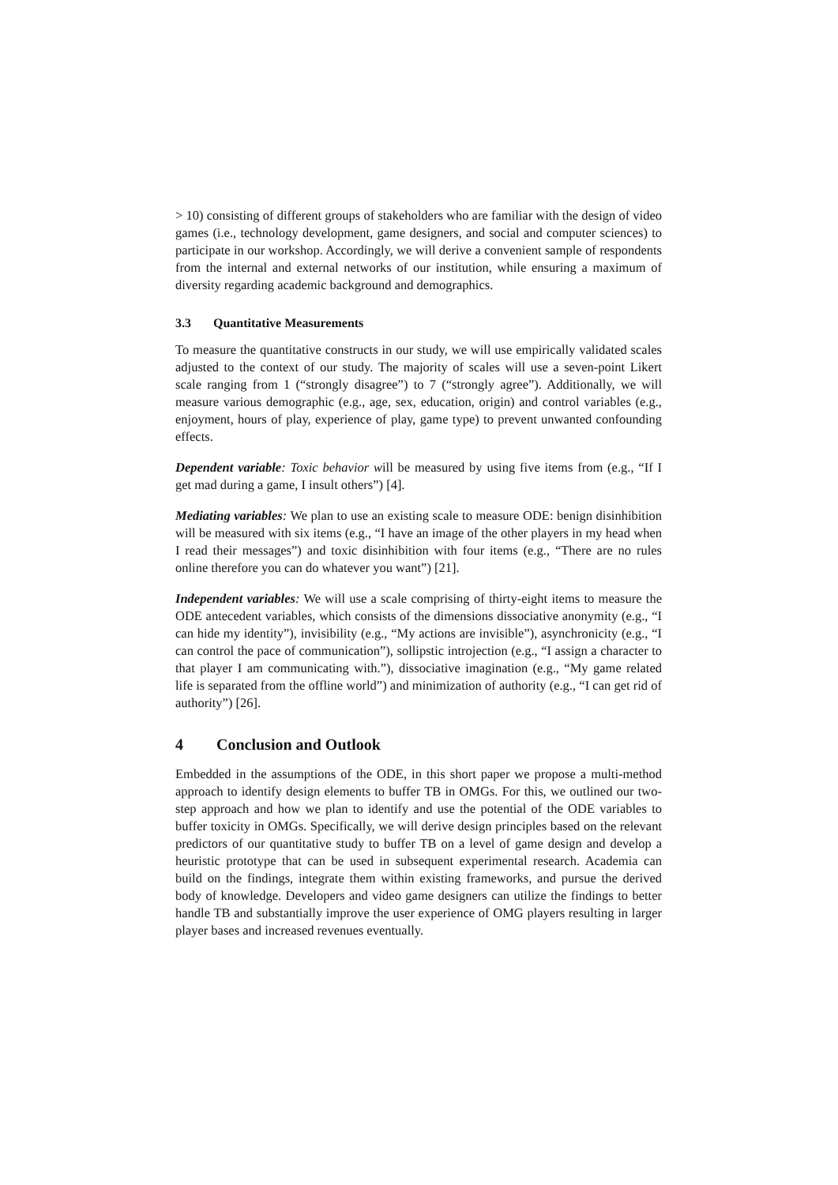> 10) consisting of different groups of stakeholders who are familiar with the design of video games (i.e., technology development, game designers, and social and computer sciences) to participate in our workshop. Accordingly, we will derive a convenient sample of respondents from the internal and external networks of our institution, while ensuring a maximum of diversity regarding academic background and demographics.
3.3 Quantitative Measurements
To measure the quantitative constructs in our study, we will use empirically validated scales adjusted to the context of our study. The majority of scales will use a seven-point Likert scale ranging from 1 (“strongly disagree”) to 7 (“strongly agree”). Additionally, we will measure various demographic (e.g., age, sex, education, origin) and control variables (e.g., enjoyment, hours of play, experience of play, game type) to prevent unwanted confounding effects.
Dependent variable: Toxic behavior will be measured by using five items from (e.g., “If I get mad during a game, I insult others”) [4].
Mediating variables: We plan to use an existing scale to measure ODE: benign disinhibition will be measured with six items (e.g., “I have an image of the other players in my head when I read their messages”) and toxic disinhibition with four items (e.g., “There are no rules online therefore you can do whatever you want”) [21].
Independent variables: We will use a scale comprising of thirty-eight items to measure the ODE antecedent variables, which consists of the dimensions dissociative anonymity (e.g., “I can hide my identity”), invisibility (e.g., “My actions are invisible”), asynchronicity (e.g., “I can control the pace of communication”), sollipstic introjection (e.g., “I assign a character to that player I am communicating with.”), dissociative imagination (e.g., “My game related life is separated from the offline world”) and minimization of authority (e.g., “I can get rid of authority”) [26].
4 Conclusion and Outlook
Embedded in the assumptions of the ODE, in this short paper we propose a multi-method approach to identify design elements to buffer TB in OMGs. For this, we outlined our two-step approach and how we plan to identify and use the potential of the ODE variables to buffer toxicity in OMGs. Specifically, we will derive design principles based on the relevant predictors of our quantitative study to buffer TB on a level of game design and develop a heuristic prototype that can be used in subsequent experimental research. Academia can build on the findings, integrate them within existing frameworks, and pursue the derived body of knowledge. Developers and video game designers can utilize the findings to better handle TB and substantially improve the user experience of OMG players resulting in larger player bases and increased revenues eventually.